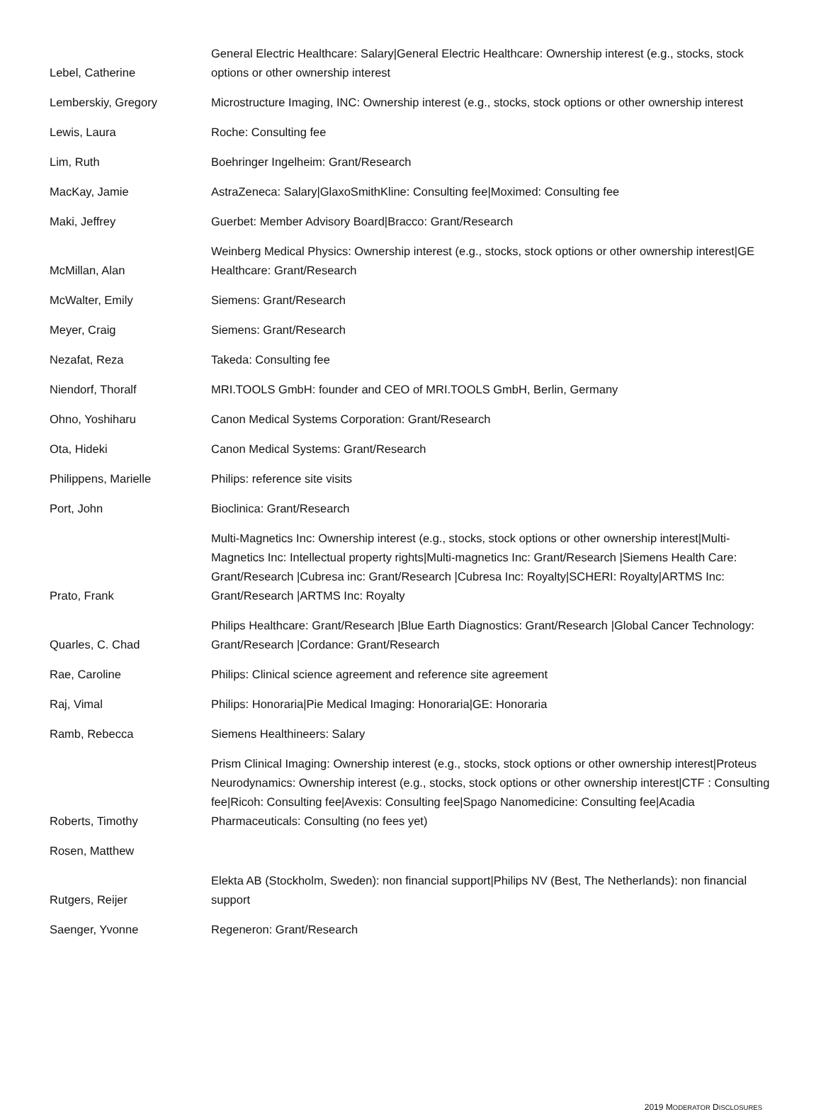| Lebel, Catherine | General Electric Healthcare: Salary/General Electric Healthcare: Ownership interest (e.g., stocks, stock options or other ownership interest |
| Lemberskiy, Gregory | Microstructure Imaging, INC: Ownership interest (e.g., stocks, stock options or other ownership interest |
| Lewis, Laura | Roche: Consulting fee |
| Lim, Ruth | Boehringer Ingelheim: Grant/Research |
| MacKay, Jamie | AstraZeneca: Salary/GlaxoSmithKline: Consulting fee/Moximed: Consulting fee |
| Maki, Jeffrey | Guerbet: Member Advisory Board/Bracco: Grant/Research |
| McMillan, Alan | Weinberg Medical Physics: Ownership interest (e.g., stocks, stock options or other ownership interest/GE Healthcare: Grant/Research |
| McWalter, Emily | Siemens: Grant/Research |
| Meyer, Craig | Siemens: Grant/Research |
| Nezafat, Reza | Takeda: Consulting fee |
| Niendorf, Thoralf | MRI.TOOLS GmbH: founder and CEO of MRI.TOOLS GmbH, Berlin, Germany |
| Ohno, Yoshiharu | Canon Medical Systems Corporation: Grant/Research |
| Ota, Hideki | Canon Medical Systems: Grant/Research |
| Philippens, Marielle | Philips: reference site visits |
| Port, John | Bioclinica: Grant/Research |
| Prato, Frank | Multi-Magnetics Inc: Ownership interest (e.g., stocks, stock options or other ownership interest/Multi-Magnetics Inc: Intellectual property rights/Multi-magnetics Inc: Grant/Research /Siemens Health Care: Grant/Research /Cubresa inc: Grant/Research /Cubresa Inc: Royalty/SCHERI: Royalty/ARTMS Inc: Grant/Research /ARTMS Inc: Royalty |
| Quarles, C. Chad | Philips Healthcare: Grant/Research /Blue Earth Diagnostics: Grant/Research /Global Cancer Technology: Grant/Research /Cordance: Grant/Research |
| Rae, Caroline | Philips: Clinical science agreement and reference site agreement |
| Raj, Vimal | Philips: Honoraria/Pie Medical Imaging: Honoraria/GE: Honoraria |
| Ramb, Rebecca | Siemens Healthineers: Salary |
| Roberts, Timothy | Prism Clinical Imaging: Ownership interest (e.g., stocks, stock options or other ownership interest/Proteus Neurodynamics: Ownership interest (e.g., stocks, stock options or other ownership interest/CTF : Consulting fee/Ricoh: Consulting fee/Avexis: Consulting fee/Spago Nanomedicine: Consulting fee/Acadia Pharmaceuticals: Consulting (no fees yet) |
| Rosen, Matthew | |
| Rutgers, Reijer | Elekta AB (Stockholm, Sweden): non financial support/Philips NV (Best, The Netherlands): non financial support |
| Saenger, Yvonne | Regeneron: Grant/Research |
2019 MODERATOR DISCLOSURES